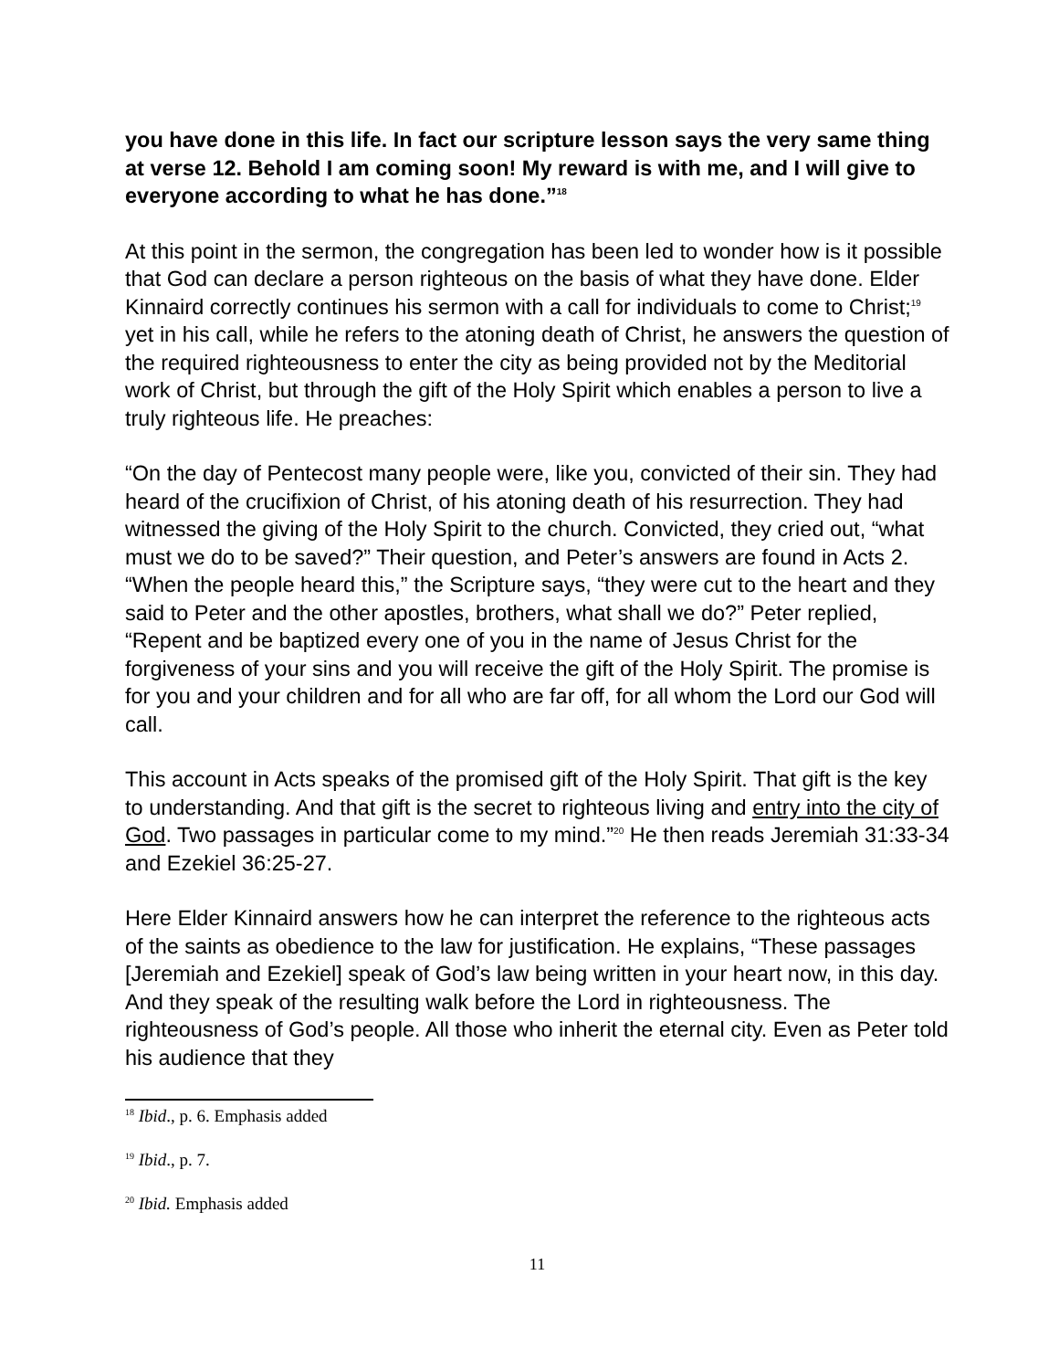you have done in this life. In fact our scripture lesson says the very same thing at verse 12. Behold I am coming soon! My reward is with me, and I will give to everyone according to what he has done.”<sup>18</sup>
At this point in the sermon, the congregation has been led to wonder how is it possible that God can declare a person righteous on the basis of what they have done. Elder Kinnaird correctly continues his sermon with a call for individuals to come to Christ;<sup>19</sup> yet in his call, while he refers to the atoning death of Christ, he answers the question of the required righteousness to enter the city as being provided not by the Meditorial work of Christ, but through the gift of the Holy Spirit which enables a person to live a truly righteous life. He preaches:
“On the day of Pentecost many people were, like you, convicted of their sin. They had heard of the crucifixion of Christ, of his atoning death of his resurrection. They had witnessed the giving of the Holy Spirit to the church. Convicted, they cried out, “what must we do to be saved?” Their question, and Peter’s answers are found in Acts 2. “When the people heard this,” the Scripture says, “they were cut to the heart and they said to Peter and the other apostles, brothers, what shall we do?” Peter replied, “Repent and be baptized every one of you in the name of Jesus Christ for the forgiveness of your sins and you will receive the gift of the Holy Spirit. The promise is for you and your children and for all who are far off, for all whom the Lord our God will call.
This account in Acts speaks of the promised gift of the Holy Spirit. That gift is the key to understanding. And that gift is the secret to righteous living and entry into the city of God. Two passages in particular come to my mind.”<sup>20</sup> He then reads Jeremiah 31:33-34 and Ezekiel 36:25-27.
Here Elder Kinnaird answers how he can interpret the reference to the righteous acts of the saints as obedience to the law for justification. He explains, “These passages [Jeremiah and Ezekiel] speak of God’s law being written in your heart now, in this day. And they speak of the resulting walk before the Lord in righteousness. The righteousness of God’s people. All those who inherit the eternal city. Even as Peter told his audience that they
<sup>18</sup> Ibid., p. 6. Emphasis added
<sup>19</sup> Ibid., p. 7.
<sup>20</sup> Ibid. Emphasis added
11